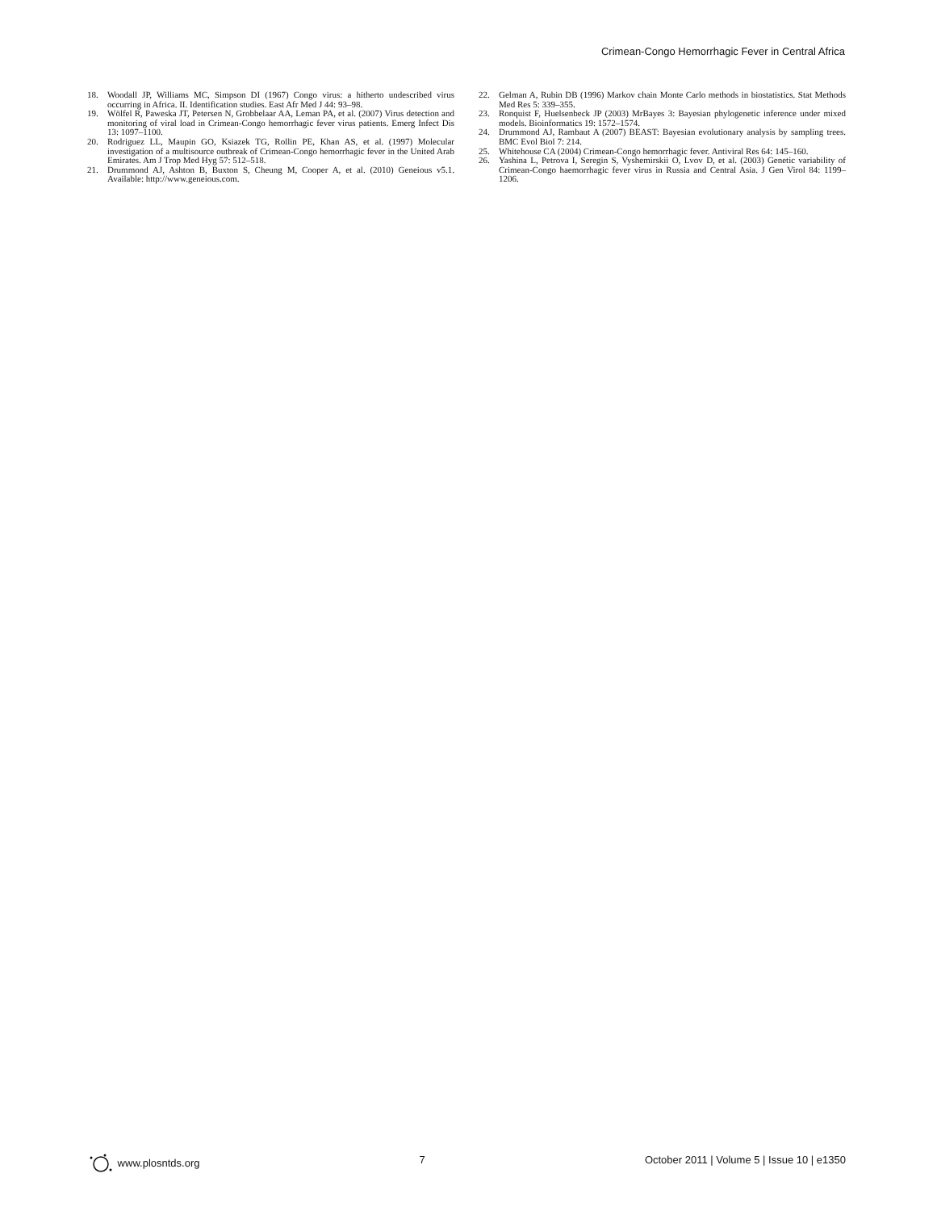Crimean-Congo Hemorrhagic Fever in Central Africa
18. Woodall JP, Williams MC, Simpson DI (1967) Congo virus: a hitherto undescribed virus occurring in Africa. II. Identification studies. East Afr Med J 44: 93–98.
19. Wölfel R, Paweska JT, Petersen N, Grobbelaar AA, Leman PA, et al. (2007) Virus detection and monitoring of viral load in Crimean-Congo hemorrhagic fever virus patients. Emerg Infect Dis 13: 1097–1100.
20. Rodriguez LL, Maupin GO, Ksiazek TG, Rollin PE, Khan AS, et al. (1997) Molecular investigation of a multisource outbreak of Crimean-Congo hemorrhagic fever in the United Arab Emirates. Am J Trop Med Hyg 57: 512–518.
21. Drummond AJ, Ashton B, Buxton S, Cheung M, Cooper A, et al. (2010) Geneious v5.1. Available: http://www.geneious.com.
22. Gelman A, Rubin DB (1996) Markov chain Monte Carlo methods in biostatistics. Stat Methods Med Res 5: 339–355.
23. Ronquist F, Huelsenbeck JP (2003) MrBayes 3: Bayesian phylogenetic inference under mixed models. Bioinformatics 19: 1572–1574.
24. Drummond AJ, Rambaut A (2007) BEAST: Bayesian evolutionary analysis by sampling trees. BMC Evol Biol 7: 214.
25. Whitehouse CA (2004) Crimean-Congo hemorrhagic fever. Antiviral Res 64: 145–160.
26. Yashina L, Petrova I, Seregin S, Vyshemirskii O, Lvov D, et al. (2003) Genetic variability of Crimean-Congo haemorrhagic fever virus in Russia and Central Asia. J Gen Virol 84: 1199–1206.
www.plosntds.org 7 October 2011 | Volume 5 | Issue 10 | e1350